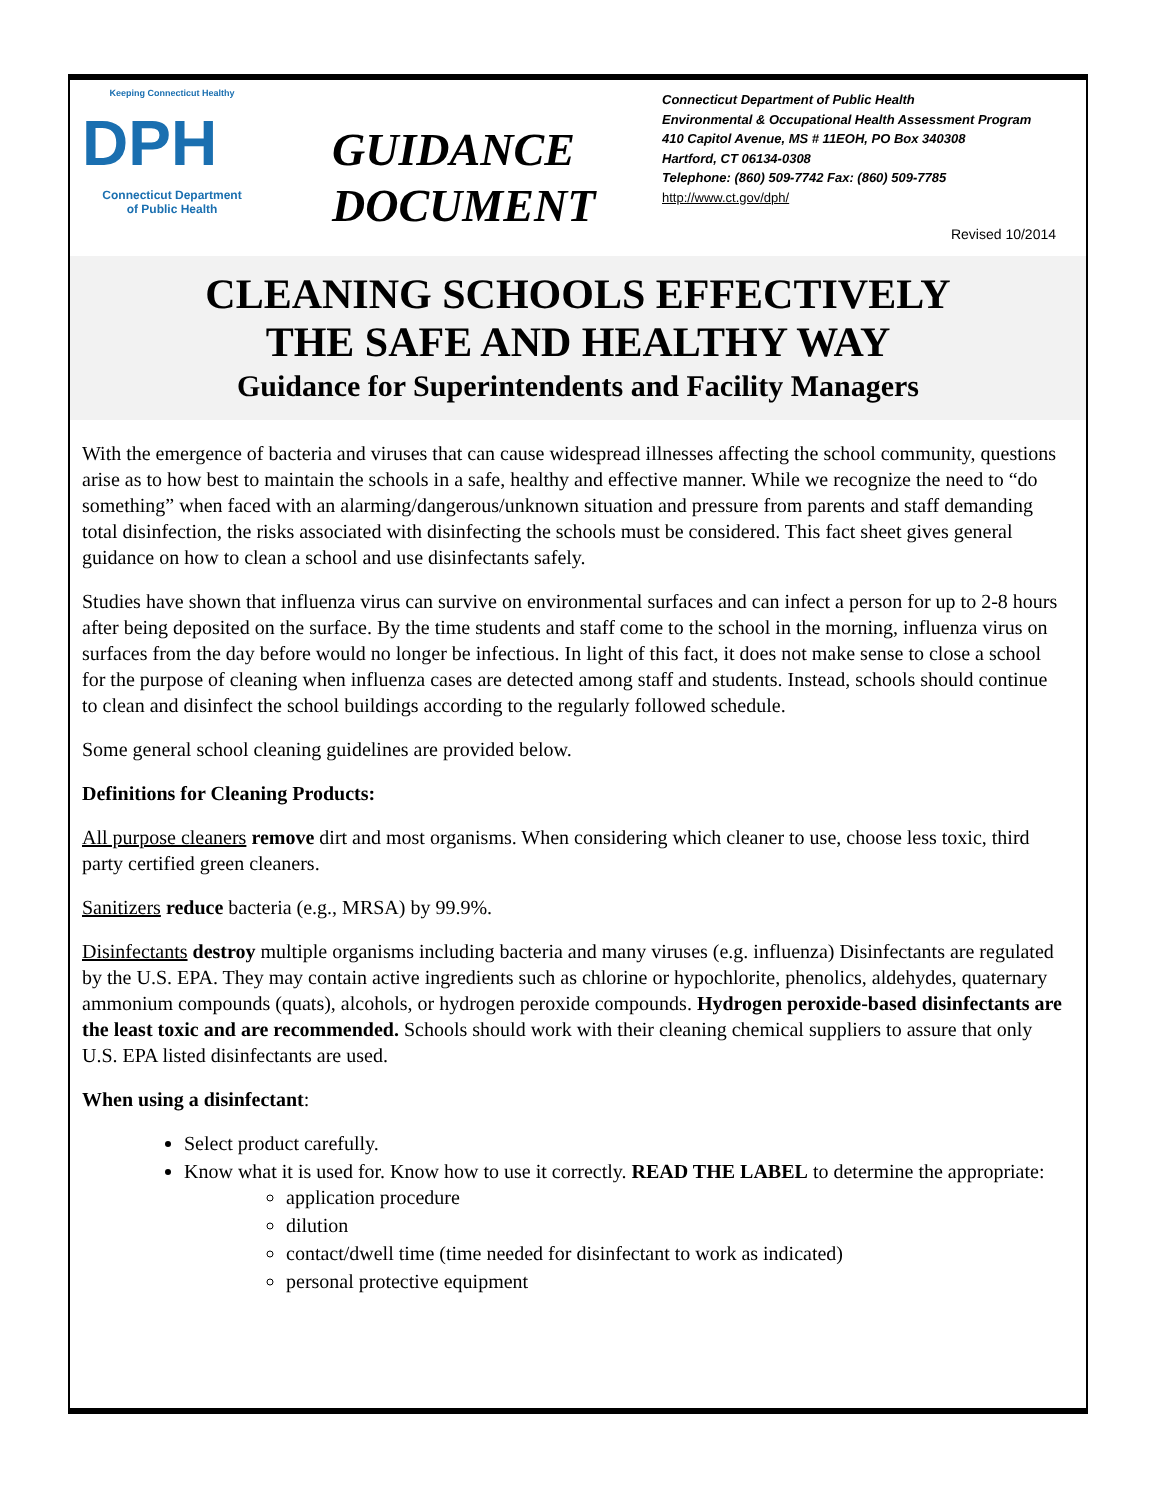Keeping Connecticut Healthy
DPH
Connecticut Department
of Public Health
GUIDANCE DOCUMENT
Connecticut Department of Public Health
Environmental & Occupational Health Assessment Program
410 Capitol Avenue, MS # 11EOH, PO Box 340308
Hartford, CT 06134-0308
Telephone: (860) 509-7742 Fax: (860) 509-7785
http://www.ct.gov/dph/
Revised 10/2014
CLEANING SCHOOLS EFFECTIVELY
THE SAFE AND HEALTHY WAY
Guidance for Superintendents and Facility Managers
With the emergence of bacteria and viruses that can cause widespread illnesses affecting the school community, questions arise as to how best to maintain the schools in a safe, healthy and effective manner. While we recognize the need to “do something” when faced with an alarming/dangerous/unknown situation and pressure from parents and staff demanding total disinfection, the risks associated with disinfecting the schools must be considered. This fact sheet gives general guidance on how to clean a school and use disinfectants safely.
Studies have shown that influenza virus can survive on environmental surfaces and can infect a person for up to 2-8 hours after being deposited on the surface. By the time students and staff come to the school in the morning, influenza virus on surfaces from the day before would no longer be infectious. In light of this fact, it does not make sense to close a school for the purpose of cleaning when influenza cases are detected among staff and students. Instead, schools should continue to clean and disinfect the school buildings according to the regularly followed schedule.
Some general school cleaning guidelines are provided below.
Definitions for Cleaning Products:
All purpose cleaners remove dirt and most organisms. When considering which cleaner to use, choose less toxic, third party certified green cleaners.
Sanitizers reduce bacteria (e.g., MRSA) by 99.9%.
Disinfectants destroy multiple organisms including bacteria and many viruses (e.g. influenza) Disinfectants are regulated by the U.S. EPA. They may contain active ingredients such as chlorine or hypochlorite, phenolics, aldehydes, quaternary ammonium compounds (quats), alcohols, or hydrogen peroxide compounds. Hydrogen peroxide-based disinfectants are the least toxic and are recommended. Schools should work with their cleaning chemical suppliers to assure that only U.S. EPA listed disinfectants are used.
When using a disinfectant:
Select product carefully.
Know what it is used for. Know how to use it correctly. READ THE LABEL to determine the appropriate:
application procedure
dilution
contact/dwell time (time needed for disinfectant to work as indicated)
personal protective equipment